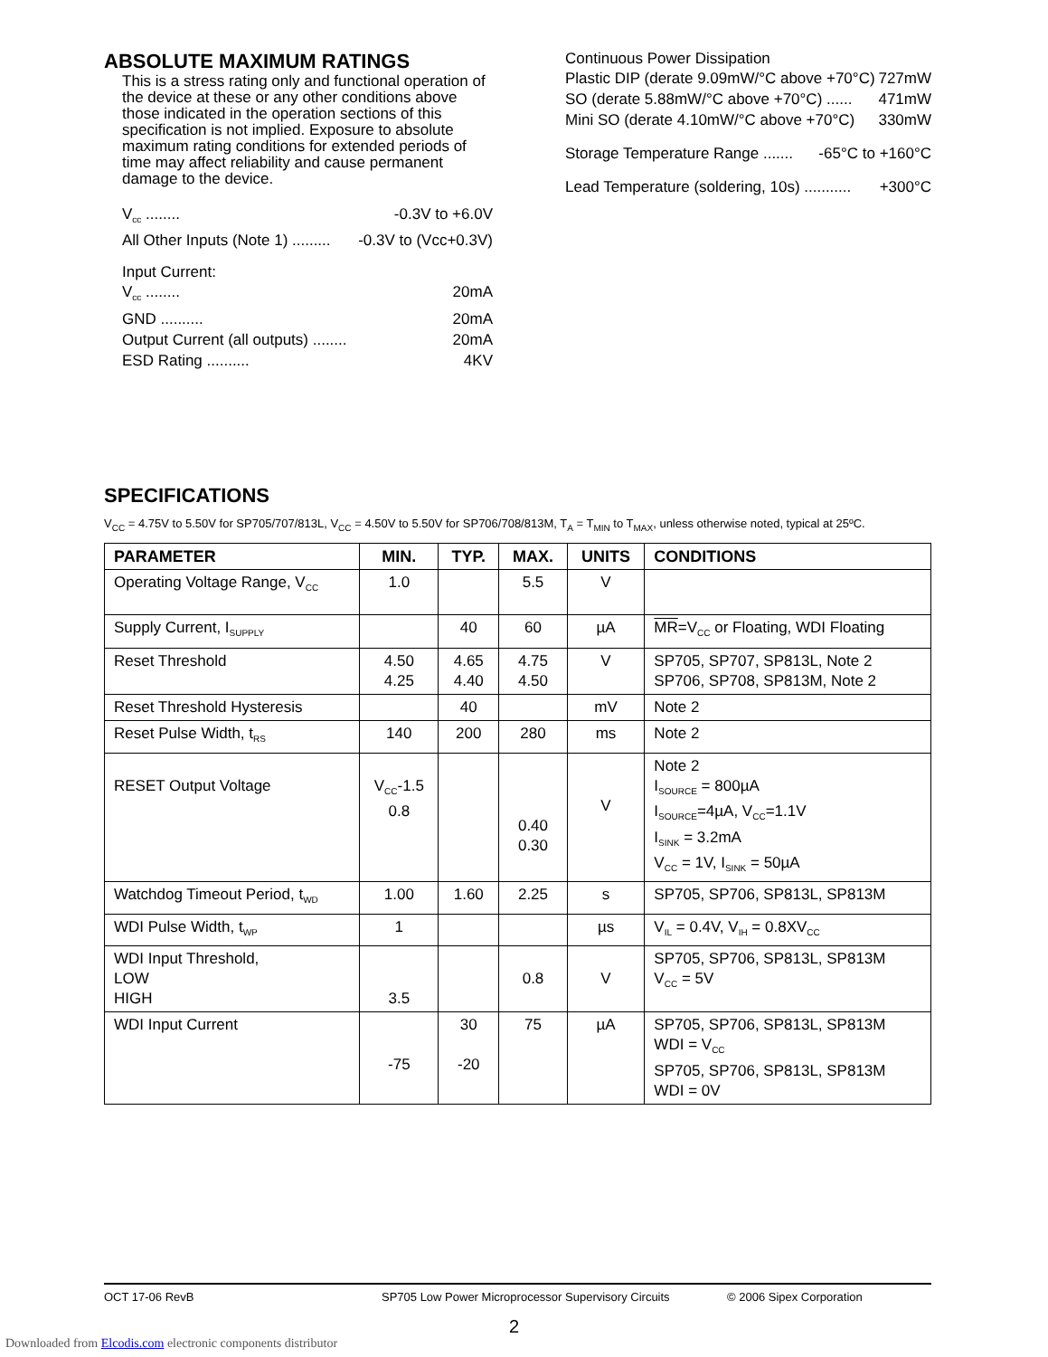ABSOLUTE MAXIMUM RATINGS
This is a stress rating only and functional operation of the device at these or any other conditions above those indicated in the operation sections of this specification is not implied. Exposure to absolute maximum rating conditions for extended periods of time may affect reliability and cause permanent damage to the device.
V<sub>cc</sub> ........ -0.3V to +6.0V
All Other Inputs (Note 1) ......... -0.3V to (Vcc+0.3V)
Input Current:
V<sub>cc</sub> ........ 20mA
GND .......... 20mA
Output Current (all outputs) ........ 20mA
ESD Rating .......... 4KV
Continuous Power Dissipation
Plastic DIP (derate 9.09mW/°C above +70°C) 727mW
SO (derate 5.88mW/°C above +70°C) ...... 471mW
Mini SO (derate 4.10mW/°C above +70°C) 330mW
Storage Temperature Range ....... -65°C to +160°C
Lead Temperature (soldering, 10s) ........... +300°C
SPECIFICATIONS
V<sub>CC</sub> = 4.75V to 5.50V for SP705/707/813L, V<sub>CC</sub> = 4.50V to 5.50V for SP706/708/813M, T<sub>A</sub> = T<sub>MIN</sub> to T<sub>MAX</sub>, unless otherwise noted, typical at 25ºC.
| PARAMETER | MIN. | TYP. | MAX. | UNITS | CONDITIONS |
| --- | --- | --- | --- | --- | --- |
| Operating Voltage Range, V<sub>CC</sub> | 1.0 | | 5.5 | V | |
| Supply Current, I<sub>SUPPLY</sub> | | 40 | 60 | µA | MR =V<sub>CC</sub> or Floating, WDI Floating |
| Reset Threshold | 4.50 4.25 | 4.65 4.40 | 4.75 4.50 | V | SP705, SP707, SP813L, Note 2 SP706, SP708, SP813M, Note 2 |
| Reset Threshold Hysteresis | | 40 | | mV | Note 2 |
| Reset Pulse Width, t<sub>RS</sub> | 140 | 200 | 280 | ms | Note 2 |
| RESET Output Voltage | V<sub>CC</sub>-1.5 0.8 | | 0.40 0.30 | V | Note 2 I<sub>SOURCE</sub> = 800µA I<sub>SOURCE</sub>=4µA, V<sub>CC</sub>=1.1V I<sub>SINK</sub> = 3.2mA V<sub>CC</sub> = 1V, I<sub>SINK</sub> = 50µA |
| Watchdog Timeout Period, t<sub>WD</sub> | 1.00 | 1.60 | 2.25 | s | SP705, SP706, SP813L, SP813M |
| WDI Pulse Width, t<sub>WP</sub> | 1 | | | µs | V<sub>IL</sub> = 0.4V, V<sub>IH</sub> = 0.8XV<sub>CC</sub> |
| WDI Input Threshold, LOW HIGH | 3.5 | | 0.8 | V | SP705, SP706, SP813L, SP813M V<sub>CC</sub> = 5V |
| WDI Input Current | -75 | 30 -20 | 75 | µA | SP705, SP706, SP813L, SP813M WDI = V<sub>CC</sub> SP705, SP706, SP813L, SP813M WDI = 0V |
OCT 17-06 RevB SP705 Low Power Microprocessor Supervisory Circuits © 2006 Sipex Corporation
2
Downloaded from Elcodis.com electronic components distributor